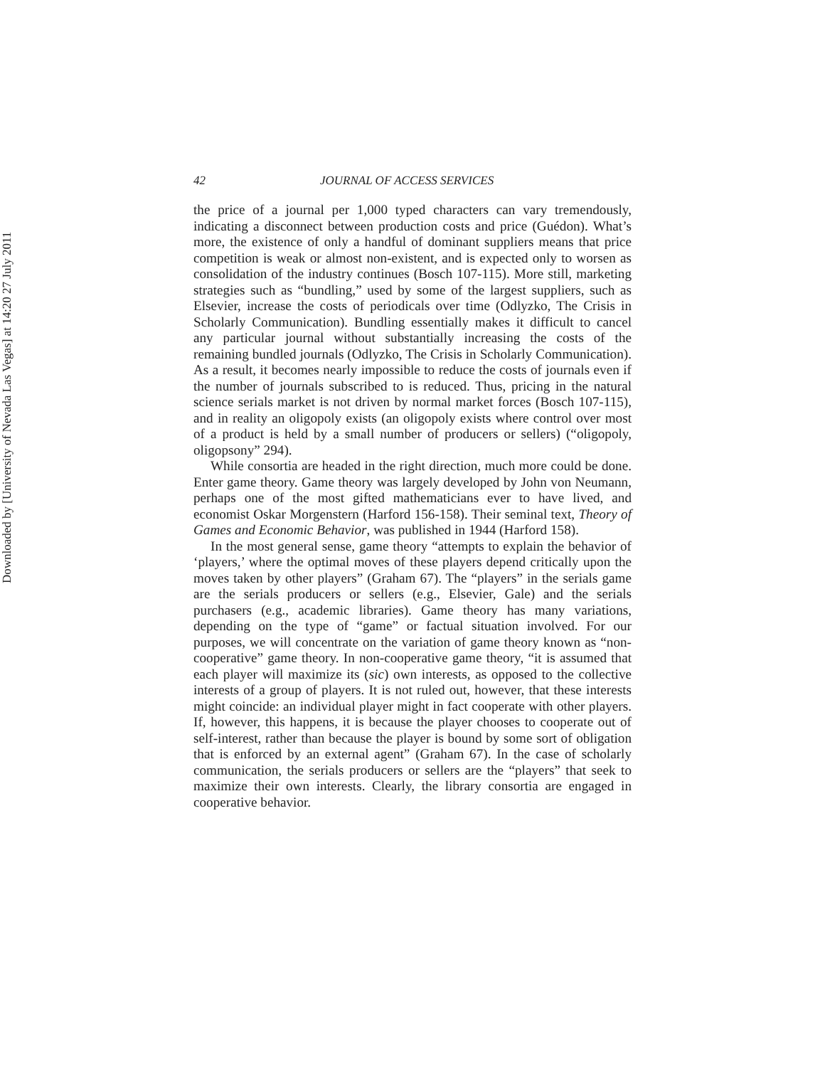Downloaded by [University of Nevada Las Vegas] at 14:20 27 July 2011
42 JOURNAL OF ACCESS SERVICES
the price of a journal per 1,000 typed characters can vary tremendously, indicating a disconnect between production costs and price (Guédon). What’s more, the existence of only a handful of dominant suppliers means that price competition is weak or almost non-existent, and is expected only to worsen as consolidation of the industry continues (Bosch 107-115). More still, marketing strategies such as “bundling,” used by some of the largest suppliers, such as Elsevier, increase the costs of periodicals over time (Odlyzko, The Crisis in Scholarly Communication). Bundling essentially makes it difficult to cancel any particular journal without substantially increasing the costs of the remaining bundled journals (Odlyzko, The Crisis in Scholarly Communication). As a result, it becomes nearly impossible to reduce the costs of journals even if the number of journals subscribed to is reduced. Thus, pricing in the natural science serials market is not driven by normal market forces (Bosch 107-115), and in reality an oligopoly exists (an oligopoly exists where control over most of a product is held by a small number of producers or sellers) (“oligopoly, oligopsony” 294).
While consortia are headed in the right direction, much more could be done. Enter game theory. Game theory was largely developed by John von Neumann, perhaps one of the most gifted mathematicians ever to have lived, and economist Oskar Morgenstern (Harford 156-158). Their seminal text, Theory of Games and Economic Behavior, was published in 1944 (Harford 158).
In the most general sense, game theory “attempts to explain the behavior of ‘players,’ where the optimal moves of these players depend critically upon the moves taken by other players” (Graham 67). The “players” in the serials game are the serials producers or sellers (e.g., Elsevier, Gale) and the serials purchasers (e.g., academic libraries). Game theory has many variations, depending on the type of “game” or factual situation involved. For our purposes, we will concentrate on the variation of game theory known as “non-cooperative” game theory. In non-cooperative game theory, “it is assumed that each player will maximize its (sic) own interests, as opposed to the collective interests of a group of players. It is not ruled out, however, that these interests might coincide: an individual player might in fact cooperate with other players. If, however, this happens, it is because the player chooses to cooperate out of self-interest, rather than because the player is bound by some sort of obligation that is enforced by an external agent” (Graham 67). In the case of scholarly communication, the serials producers or sellers are the “players” that seek to maximize their own interests. Clearly, the library consortia are engaged in cooperative behavior.